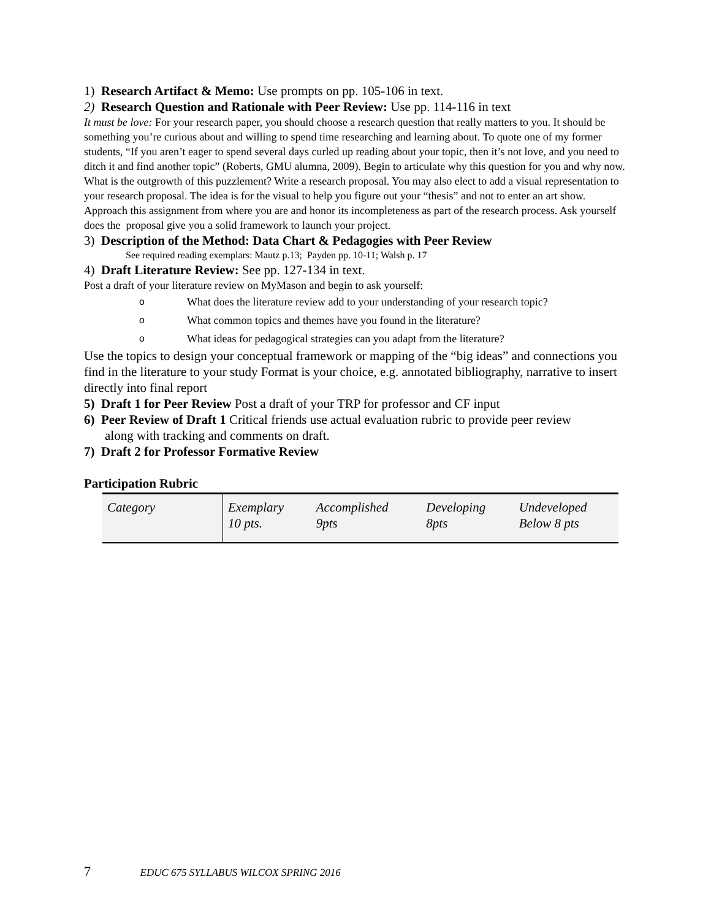1) Research Artifact & Memo: Use prompts on pp. 105-106 in text.
2) Research Question and Rationale with Peer Review: Use pp. 114-116 in text
It must be love: For your research paper, you should choose a research question that really matters to you. It should be something you’re curious about and willing to spend time researching and learning about. To quote one of my former students, “If you aren’t eager to spend several days curled up reading about your topic, then it’s not love, and you need to ditch it and find another topic” (Roberts, GMU alumna, 2009). Begin to articulate why this question for you and why now. What is the outgrowth of this puzzlement? Write a research proposal. You may also elect to add a visual representation to your research proposal. The idea is for the visual to help you figure out your “thesis” and not to enter an art show. Approach this assignment from where you are and honor its incompleteness as part of the research process. Ask yourself does the proposal give you a solid framework to launch your project.
3) Description of the Method: Data Chart & Pedagogies with Peer Review
See required reading exemplars: Mautz p.13; Payden pp. 10-11; Walsh p. 17
4) Draft Literature Review: See pp. 127-134 in text.
Post a draft of your literature review on MyMason and begin to ask yourself:
o What does the literature review add to your understanding of your research topic?
o What common topics and themes have you found in the literature?
o What ideas for pedagogical strategies can you adapt from the literature?
Use the topics to design your conceptual framework or mapping of the “big ideas” and connections you find in the literature to your study Format is your choice, e.g. annotated bibliography, narrative to insert directly into final report
5) Draft 1 for Peer Review Post a draft of your TRP for professor and CF input
6) Peer Review of Draft 1 Critical friends use actual evaluation rubric to provide peer review
along with tracking and comments on draft.
7) Draft 2 for Professor Formative Review
Participation Rubric
| Category | Exemplary 10 pts. | Accomplished 9pts | Developing 8pts | Undeveloped Below 8 pts |
7 EDUC 675 SYLLABUS WILCOX SPRING 2016